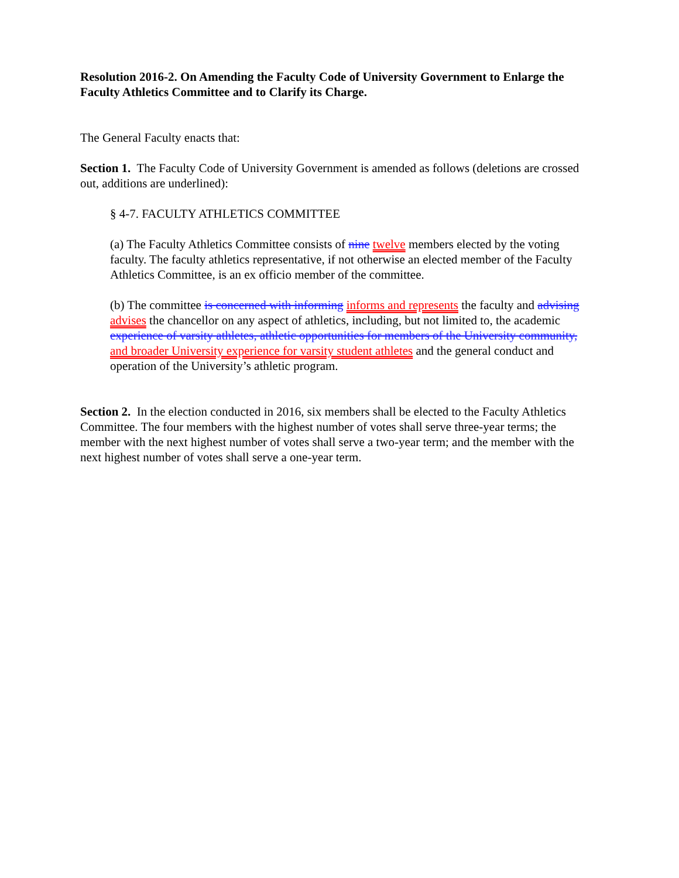Resolution 2016-2. On Amending the Faculty Code of University Government to Enlarge the Faculty Athletics Committee and to Clarify its Charge.
The General Faculty enacts that:
Section 1. The Faculty Code of University Government is amended as follows (deletions are crossed out, additions are underlined):
§ 4-7. FACULTY ATHLETICS COMMITTEE
(a) The Faculty Athletics Committee consists of nine twelve members elected by the voting faculty. The faculty athletics representative, if not otherwise an elected member of the Faculty Athletics Committee, is an ex officio member of the committee.
(b) The committee is concerned with informing informs and represents the faculty and advising advises the chancellor on any aspect of athletics, including, but not limited to, the academic experience of varsity athletes, athletic opportunities for members of the University community, and broader University experience for varsity student athletes and the general conduct and operation of the University’s athletic program.
Section 2. In the election conducted in 2016, six members shall be elected to the Faculty Athletics Committee. The four members with the highest number of votes shall serve three-year terms; the member with the next highest number of votes shall serve a two-year term; and the member with the next highest number of votes shall serve a one-year term.